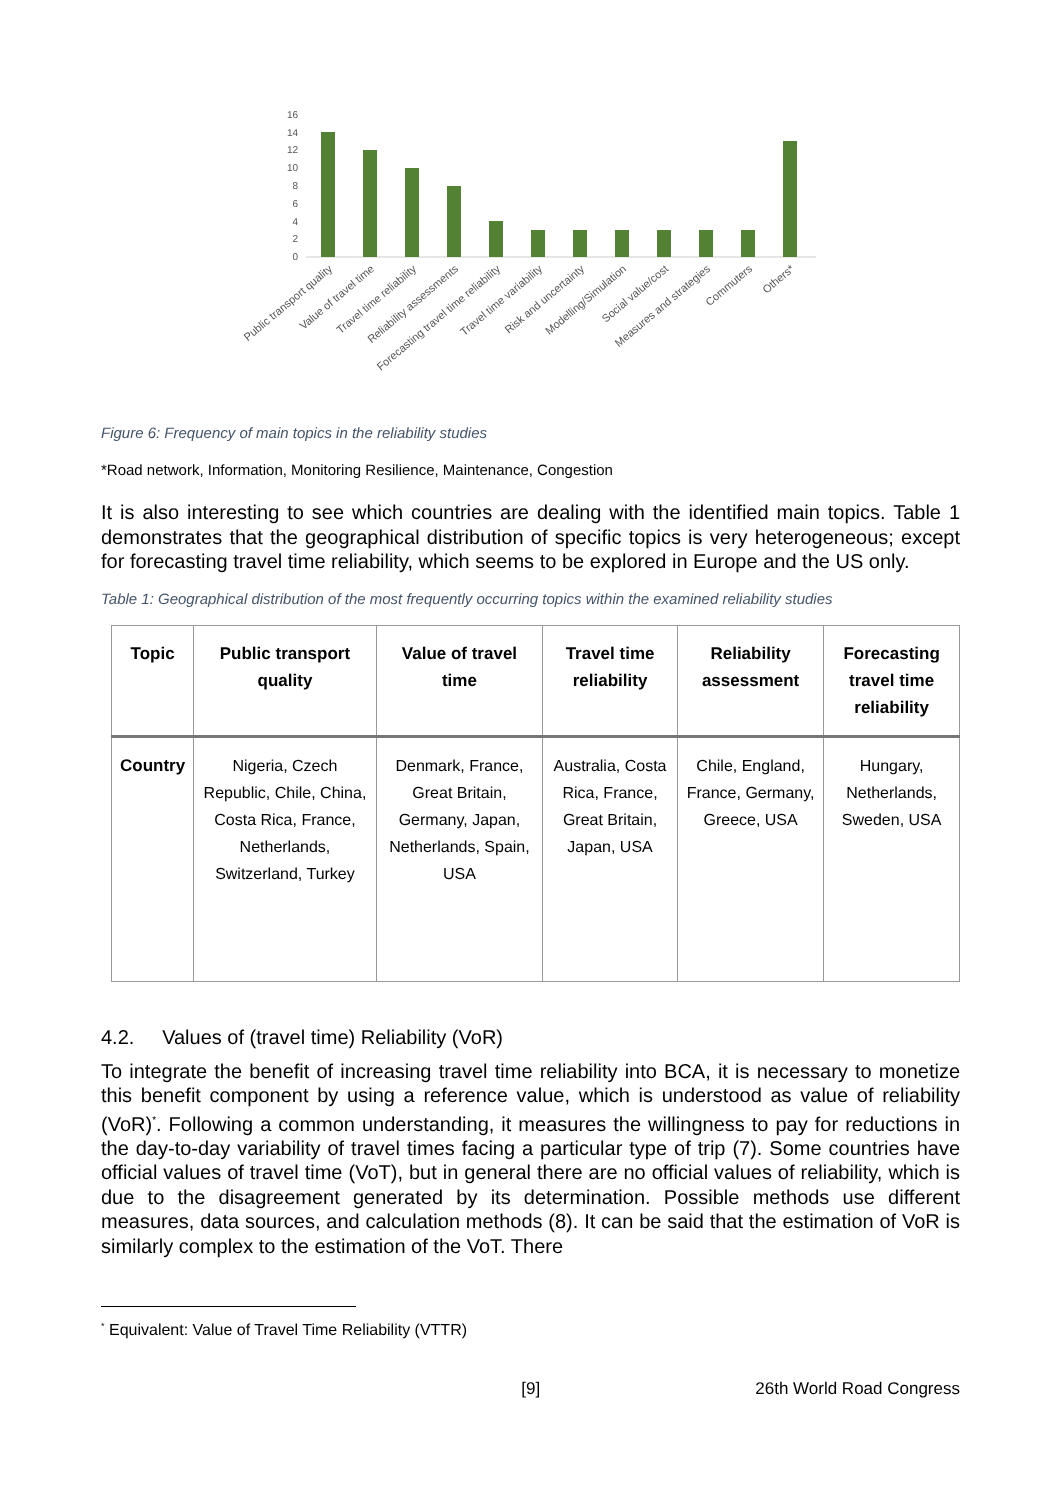16
14
12
10
8
6
4
2
0
Public transport quality
Value of travel time
Travel time reliability
Reliability assessments
Forecasting travel time reliability
Travel time variability
Risk and uncertainty
Modelling/Simulation
Social value/cost
Measures and strategies
Commuters
Others*
Figure 6: Frequency of main topics in the reliability studies
*Road network, Information, Monitoring Resilience, Maintenance, Congestion
It is also interesting to see which countries are dealing with the identified main topics. Table 1 demonstrates that the geographical distribution of specific topics is very heterogeneous; except for forecasting travel time reliability, which seems to be explored in Europe and the US only.
Table 1: Geographical distribution of the most frequently occurring topics within the examined reliability studies
| Topic | Public transport quality | Value of travel time | Travel time reliability | Reliability assessment | Forecasting travel time reliability |
| --- | --- | --- | --- | --- | --- |
| Country | Nigeria, Czech Republic, Chile, China, Costa Rica, France, Netherlands, Switzerland, Turkey | Denmark, France, Great Britain, Germany, Japan, Netherlands, Spain, USA | Australia, Costa Rica, France, Great Britain, Japan, USA | Chile, England, France, Germany, Greece, USA | Hungary, Netherlands, Sweden, USA |
4.2. Values of (travel time) Reliability (VoR)
To integrate the benefit of increasing travel time reliability into BCA, it is necessary to monetize this benefit component by using a reference value, which is understood as value of reliability (VoR)<sup>*</sup>. Following a common understanding, it measures the willingness to pay for reductions in the day-to-day variability of travel times facing a particular type of trip (7). Some countries have official values of travel time (VoT), but in general there are no official values of reliability, which is due to the disagreement generated by its determination. Possible methods use different measures, data sources, and calculation methods (8). It can be said that the estimation of VoR is similarly complex to the estimation of the VoT. There
<sup>*</sup> Equivalent: Value of Travel Time Reliability (VTTR)
[9] 26th World Road Congress